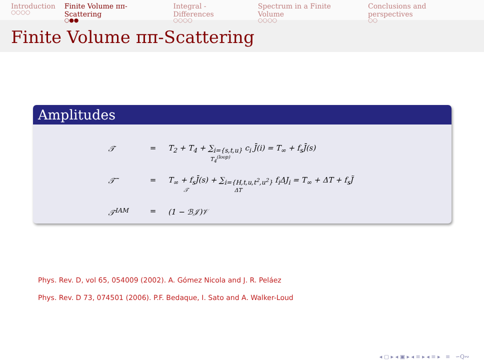Introduction
○○○○
Finite Volume ππ-Scattering
○●●
Integral - Differences
○○○○
Spectrum in a Finite Volume
○○○○
Conclusions and perspectives
○○
Finite Volume ππ-Scattering
Amplitudes
𝒯 = T<sub>2</sub> + T<sub>4</sub> + ∑<sub>i={s,t,u}</sub> c<sub>i</sub> J̄(i) = T<sub>∞</sub> + f<sub>s</sub>J̄(s)
T<sub>4</sub><sup>(loop)</sup>
𝒯̃ = T<sub>∞</sub> + f<sub>s</sub>J̄(s) + ∑<sub>i={H,t,u,t<sup>2</sup>,u<sup>2</sup>}</sub> f<sub>i</sub>ΔJ<sub>i</sub> = T<sub>∞</sub> + ΔT + f<sub>s</sub>J̃
𝒯 ΔT
𝒯<sup>IAM</sup> = (1 − ℬ𝒥)𝒱
Phys. Rev. D, vol 65, 054009 (2002). A. Gómez Nicola and J. R. Peláez
Phys. Rev. D 73, 074501 (2006). P.F. Bedaque, I. Sato and A. Walker-Loud
◂ ▢ ▸ ◂ ▣ ▸ ◂ ≡ ▸ ◂ ≡ ▸ ≡ ∽Q∾